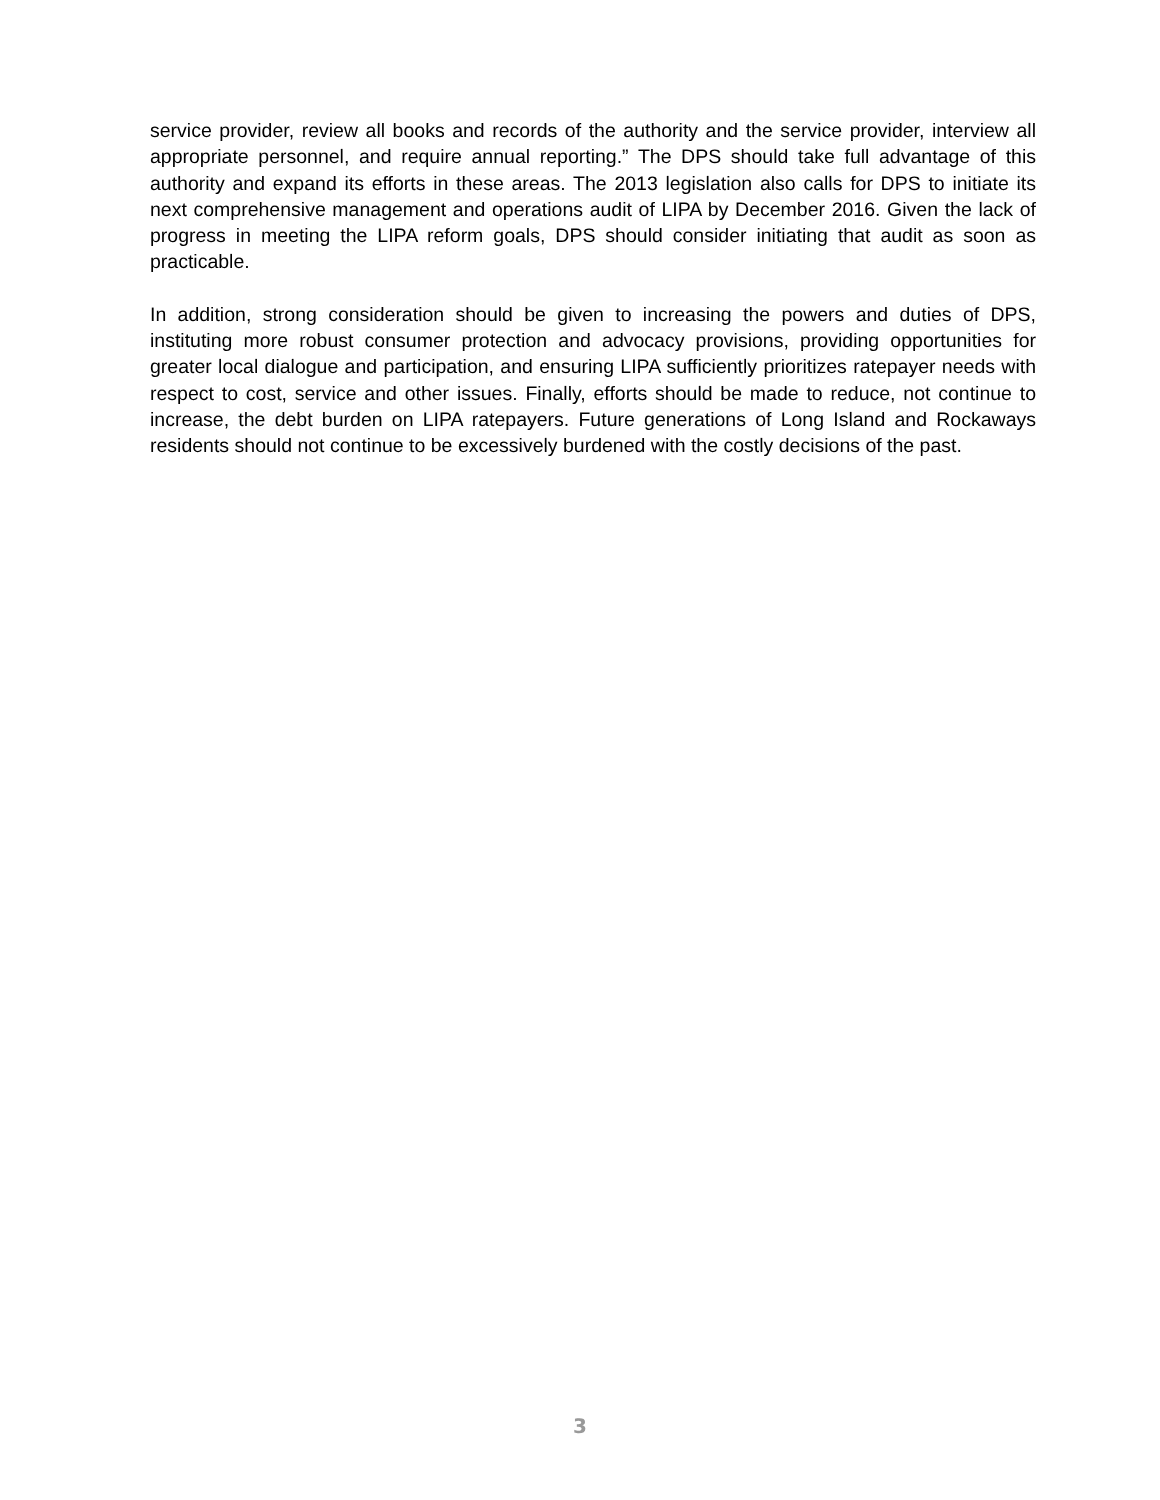service provider, review all books and records of the authority and the service provider, interview all appropriate personnel, and require annual reporting.” The DPS should take full advantage of this authority and expand its efforts in these areas. The 2013 legislation also calls for DPS to initiate its next comprehensive management and operations audit of LIPA by December 2016. Given the lack of progress in meeting the LIPA reform goals, DPS should consider initiating that audit as soon as practicable.
In addition, strong consideration should be given to increasing the powers and duties of DPS, instituting more robust consumer protection and advocacy provisions, providing opportunities for greater local dialogue and participation, and ensuring LIPA sufficiently prioritizes ratepayer needs with respect to cost, service and other issues. Finally, efforts should be made to reduce, not continue to increase, the debt burden on LIPA ratepayers. Future generations of Long Island and Rockaways residents should not continue to be excessively burdened with the costly decisions of the past.
3